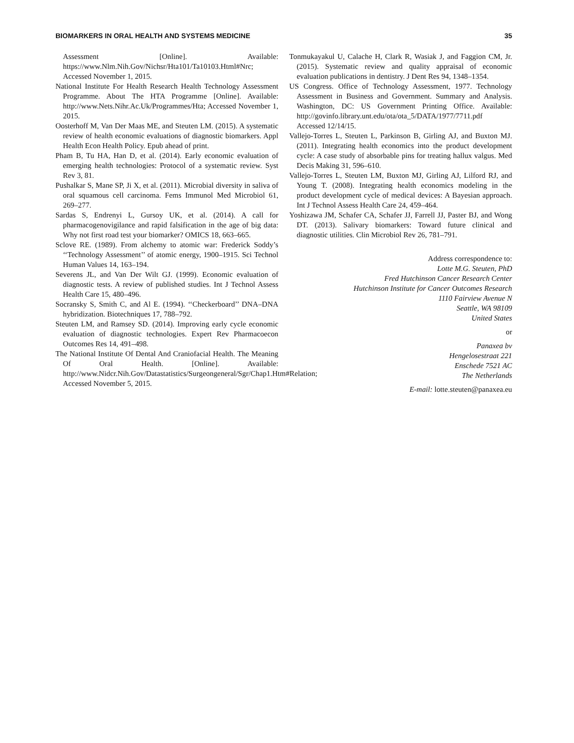BIOMARKERS IN ORAL HEALTH AND SYSTEMS MEDICINE 35
Assessment [Online]. Available: https://www.Nlm.Nih.Gov/Nichsr/Hta101/Ta10103.Html#Nrc; Accessed November 1, 2015.
National Institute For Health Research Health Technology Assessment Programme. About The HTA Programme [Online]. Available: http://www.Nets.Nihr.Ac.Uk/Programmes/Hta; Accessed November 1, 2015.
Oosterhoff M, Van Der Maas ME, and Steuten LM. (2015). A systematic review of health economic evaluations of diagnostic biomarkers. Appl Health Econ Health Policy. Epub ahead of print.
Pham B, Tu HA, Han D, et al. (2014). Early economic evaluation of emerging health technologies: Protocol of a systematic review. Syst Rev 3, 81.
Pushalkar S, Mane SP, Ji X, et al. (2011). Microbial diversity in saliva of oral squamous cell carcinoma. Fems Immunol Med Microbiol 61, 269–277.
Sardas S, Endrenyi L, Gursoy UK, et al. (2014). A call for pharmacogenovigilance and rapid falsification in the age of big data: Why not first road test your biomarker? OMICS 18, 663–665.
Sclove RE. (1989). From alchemy to atomic war: Frederick Soddy’s ‘‘Technology Assessment’’ of atomic energy, 1900–1915. Sci Technol Human Values 14, 163–194.
Severens JL, and Van Der Wilt GJ. (1999). Economic evaluation of diagnostic tests. A review of published studies. Int J Technol Assess Health Care 15, 480–496.
Socransky S, Smith C, and Al E. (1994). ‘‘Checkerboard’’ DNA–DNA hybridization. Biotechniques 17, 788–792.
Steuten LM, and Ramsey SD. (2014). Improving early cycle economic evaluation of diagnostic technologies. Expert Rev Pharmacoecon Outcomes Res 14, 491–498.
The National Institute Of Dental And Craniofacial Health. The Meaning Of Oral Health. [Online]. Available: http://www.Nidcr.Nih.Gov/Datastatistics/Surgeongeneral/Sgr/Chap1.Htm#Relation; Accessed November 5, 2015.
Tonmukayakul U, Calache H, Clark R, Wasiak J, and Faggion CM, Jr. (2015). Systematic review and quality appraisal of economic evaluation publications in dentistry. J Dent Res 94, 1348–1354.
US Congress. Office of Technology Assessment, 1977. Technology Assessment in Business and Government. Summary and Analysis. Washington, DC: US Government Printing Office. Available: http://govinfo.library.unt.edu/ota/ota_5/DATA/1977/7711.pdf Accessed 12/14/15.
Vallejo-Torres L, Steuten L, Parkinson B, Girling AJ, and Buxton MJ. (2011). Integrating health economics into the product development cycle: A case study of absorbable pins for treating hallux valgus. Med Decis Making 31, 596–610.
Vallejo-Torres L, Steuten LM, Buxton MJ, Girling AJ, Lilford RJ, and Young T. (2008). Integrating health economics modeling in the product development cycle of medical devices: A Bayesian approach. Int J Technol Assess Health Care 24, 459–464.
Yoshizawa JM, Schafer CA, Schafer JJ, Farrell JJ, Paster BJ, and Wong DT. (2013). Salivary biomarkers: Toward future clinical and diagnostic utilities. Clin Microbiol Rev 26, 781–791.
Address correspondence to:
Lotte M.G. Steuten, PhD
Fred Hutchinson Cancer Research Center
Hutchinson Institute for Cancer Outcomes Research
1110 Fairview Avenue N
Seattle, WA 98109
United States
or
Panaxea bv
Hengelosestraat 221
Enschede 7521 AC
The Netherlands
E-mail: lotte.steuten@panaxea.eu